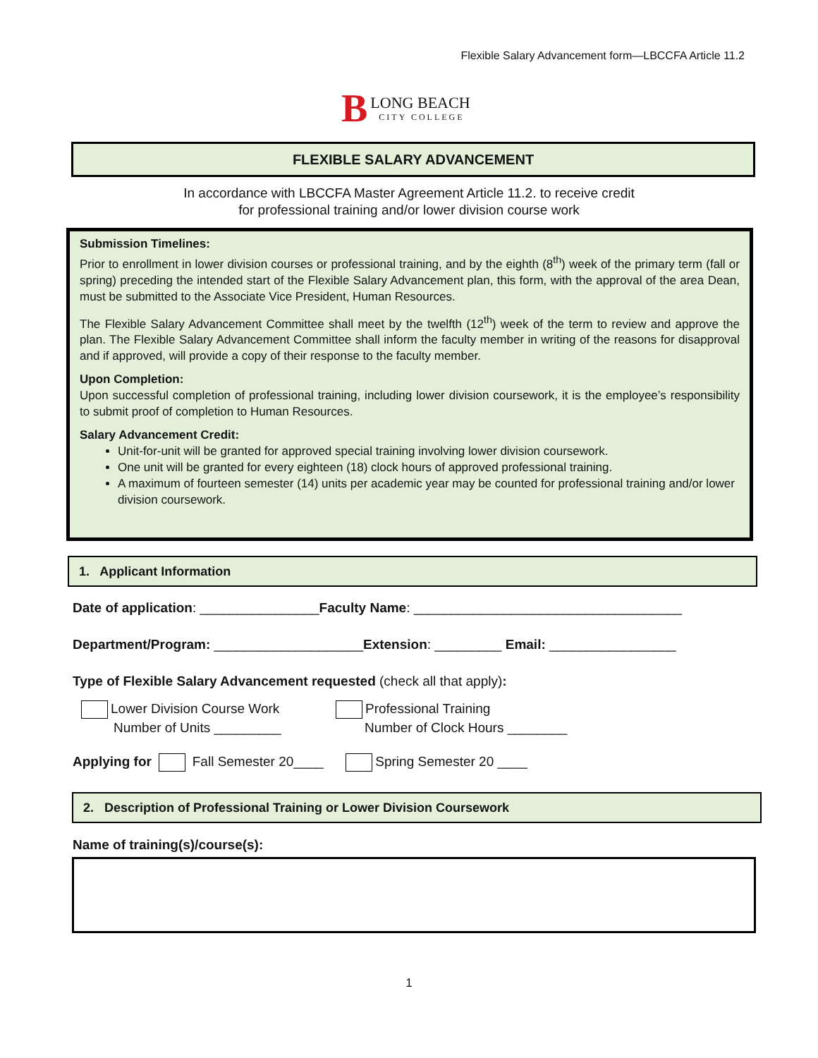Flexible Salary Advancement form—LBCCFA Article 11.2
B
LONG BEACH
CITY COLLEGE
FLEXIBLE SALARY ADVANCEMENT
In accordance with LBCCFA Master Agreement Article 11.2. to receive credit
for professional training and/or lower division course work
Submission Timelines:
Prior to enrollment in lower division courses or professional training, and by the eighth (8<sup>th</sup>) week of the primary term (fall or spring) preceding the intended start of the Flexible Salary Advancement plan, this form, with the approval of the area Dean, must be submitted to the Associate Vice President, Human Resources.
The Flexible Salary Advancement Committee shall meet by the twelfth (12<sup>th</sup>) week of the term to review and approve the plan. The Flexible Salary Advancement Committee shall inform the faculty member in writing of the reasons for disapproval and if approved, will provide a copy of their response to the faculty member.
Upon Completion:
Upon successful completion of professional training, including lower division coursework, it is the employee’s responsibility to submit proof of completion to Human Resources.
Salary Advancement Credit:
Unit-for-unit will be granted for approved special training involving lower division coursework.
One unit will be granted for every eighteen (18) clock hours of approved professional training.
A maximum of fourteen semester (14) units per academic year may be counted for professional training and/or lower division coursework.
1. Applicant Information
Date of application: ________________Faculty Name: ____________________________________
Department/Program: ____________________Extension: _________ Email: _________________
Type of Flexible Salary Advancement requested (check all that apply):
Lower Division Course Work
Number of Units _________
Professional Training
Number of Clock Hours ________
Applying for Fall Semester 20____ Spring Semester 20 ____
2. Description of Professional Training or Lower Division Coursework
Name of training(s)/course(s):
1